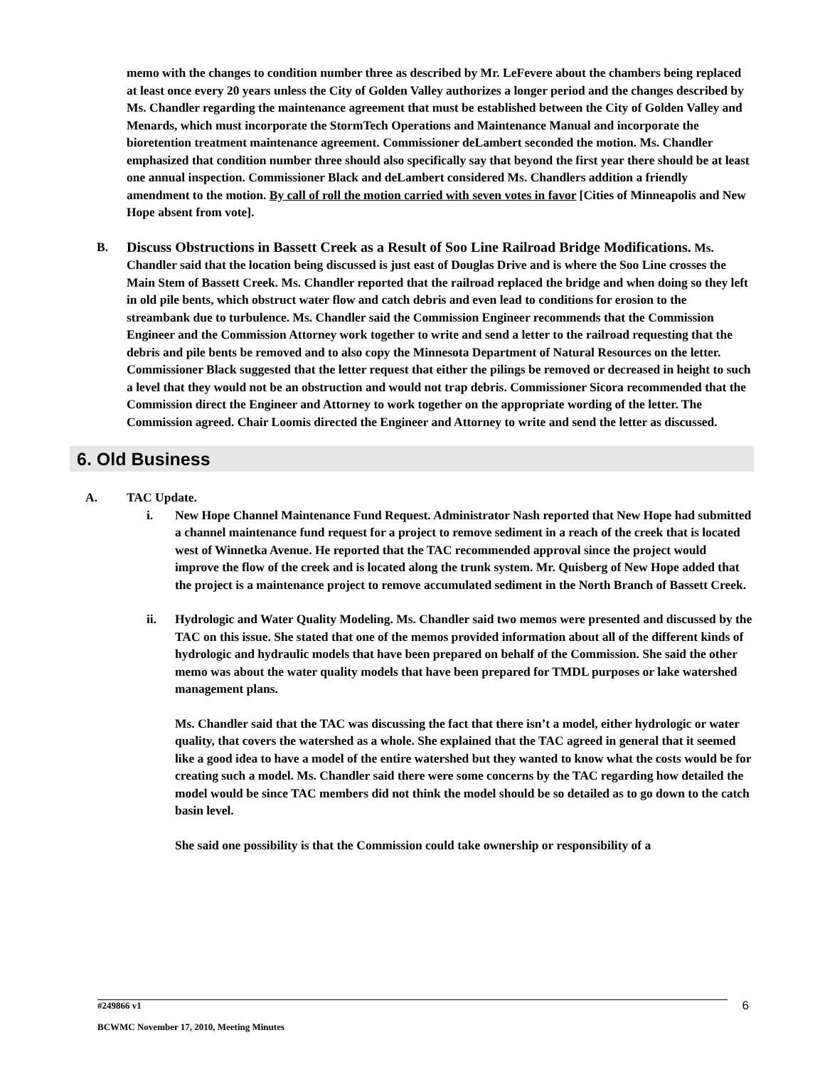memo with the changes to condition number three as described by Mr. LeFevere about the chambers being replaced at least once every 20 years unless the City of Golden Valley authorizes a longer period and the changes described by Ms. Chandler regarding the maintenance agreement that must be established between the City of Golden Valley and Menards, which must incorporate the StormTech Operations and Maintenance Manual and incorporate the bioretention treatment maintenance agreement. Commissioner deLambert seconded the motion. Ms. Chandler emphasized that condition number three should also specifically say that beyond the first year there should be at least one annual inspection. Commissioner Black and deLambert considered Ms. Chandlers addition a friendly amendment to the motion. By call of roll the motion carried with seven votes in favor [Cities of Minneapolis and New Hope absent from vote].
B. Discuss Obstructions in Bassett Creek as a Result of Soo Line Railroad Bridge Modifications. Ms. Chandler said that the location being discussed is just east of Douglas Drive and is where the Soo Line crosses the Main Stem of Bassett Creek. Ms. Chandler reported that the railroad replaced the bridge and when doing so they left in old pile bents, which obstruct water flow and catch debris and even lead to conditions for erosion to the streambank due to turbulence. Ms. Chandler said the Commission Engineer recommends that the Commission Engineer and the Commission Attorney work together to write and send a letter to the railroad requesting that the debris and pile bents be removed and to also copy the Minnesota Department of Natural Resources on the letter. Commissioner Black suggested that the letter request that either the pilings be removed or decreased in height to such a level that they would not be an obstruction and would not trap debris. Commissioner Sicora recommended that the Commission direct the Engineer and Attorney to work together on the appropriate wording of the letter. The Commission agreed. Chair Loomis directed the Engineer and Attorney to write and send the letter as discussed.
6. Old Business
A. TAC Update.
i. New Hope Channel Maintenance Fund Request. Administrator Nash reported that New Hope had submitted a channel maintenance fund request for a project to remove sediment in a reach of the creek that is located west of Winnetka Avenue. He reported that the TAC recommended approval since the project would improve the flow of the creek and is located along the trunk system. Mr. Quisberg of New Hope added that the project is a maintenance project to remove accumulated sediment in the North Branch of Bassett Creek.
ii. Hydrologic and Water Quality Modeling. Ms. Chandler said two memos were presented and discussed by the TAC on this issue. She stated that one of the memos provided information about all of the different kinds of hydrologic and hydraulic models that have been prepared on behalf of the Commission. She said the other memo was about the water quality models that have been prepared for TMDL purposes or lake watershed management plans.
Ms. Chandler said that the TAC was discussing the fact that there isn’t a model, either hydrologic or water quality, that covers the watershed as a whole. She explained that the TAC agreed in general that it seemed like a good idea to have a model of the entire watershed but they wanted to know what the costs would be for creating such a model. Ms. Chandler said there were some concerns by the TAC regarding how detailed the model would be since TAC members did not think the model should be so detailed as to go down to the catch basin level.
She said one possibility is that the Commission could take ownership or responsibility of a
#249866 v1 6
BCWMC November 17, 2010, Meeting Minutes